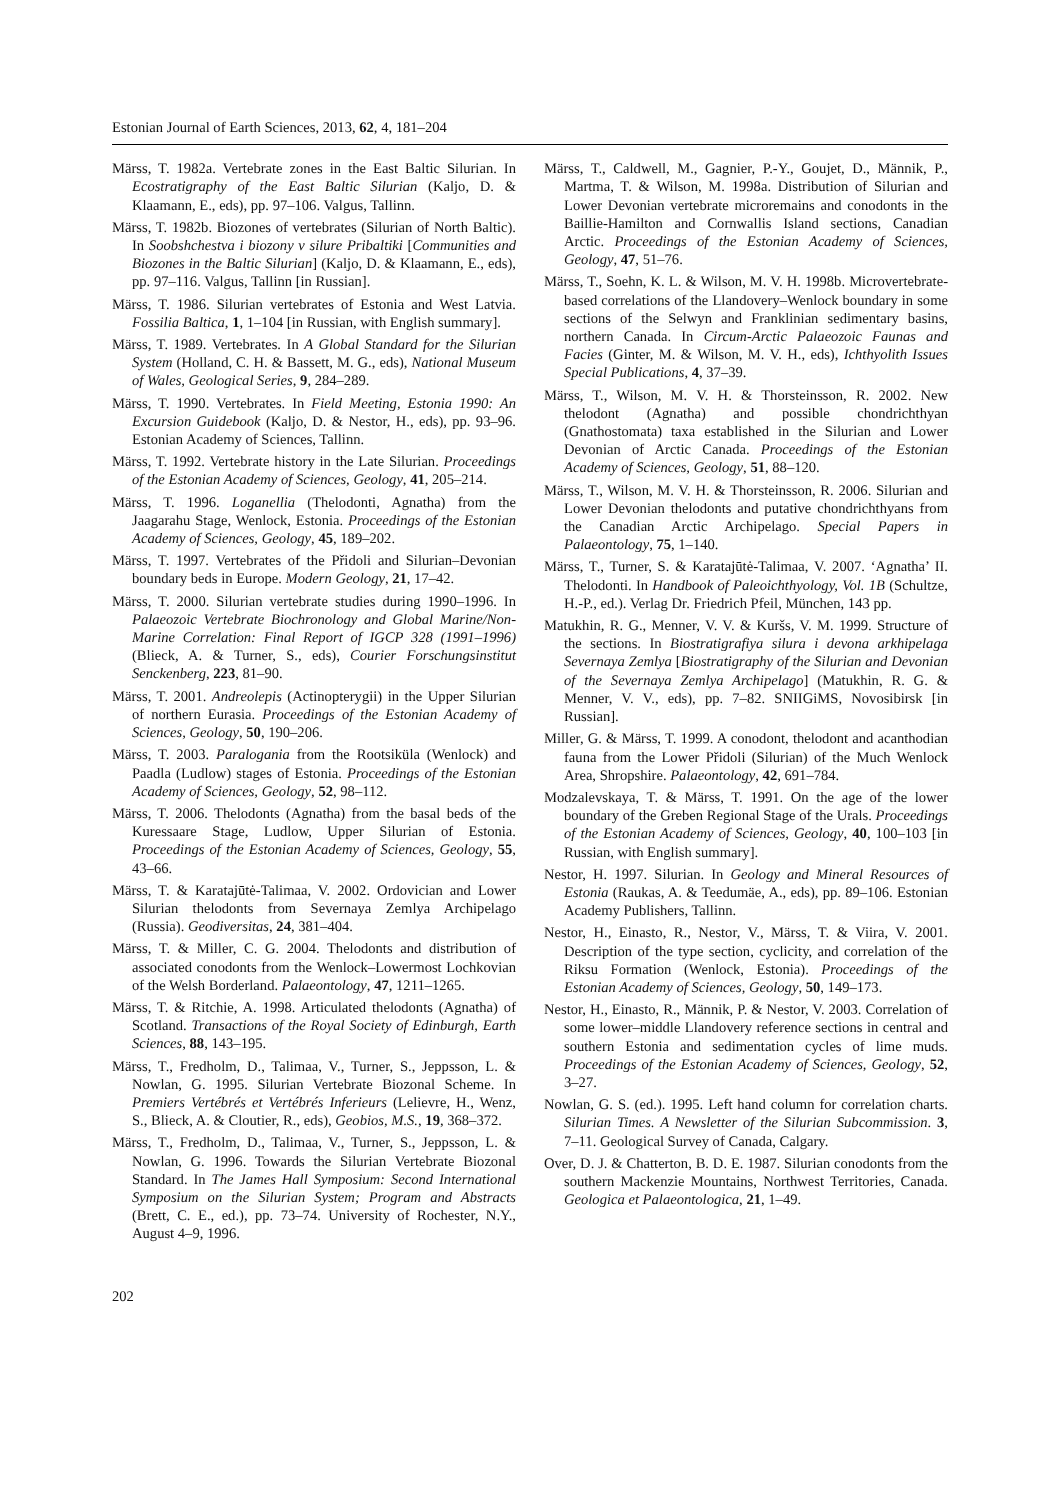Estonian Journal of Earth Sciences, 2013, 62, 4, 181–204
Märss, T. 1982a. Vertebrate zones in the East Baltic Silurian. In Ecostratigraphy of the East Baltic Silurian (Kaljo, D. & Klaamann, E., eds), pp. 97–106. Valgus, Tallinn.
Märss, T. 1982b. Biozones of vertebrates (Silurian of North Baltic). In Soobshchestva i biozony v silure Pribaltiki [Communities and Biozones in the Baltic Silurian] (Kaljo, D. & Klaamann, E., eds), pp. 97–116. Valgus, Tallinn [in Russian].
Märss, T. 1986. Silurian vertebrates of Estonia and West Latvia. Fossilia Baltica, 1, 1–104 [in Russian, with English summary].
Märss, T. 1989. Vertebrates. In A Global Standard for the Silurian System (Holland, C. H. & Bassett, M. G., eds), National Museum of Wales, Geological Series, 9, 284–289.
Märss, T. 1990. Vertebrates. In Field Meeting, Estonia 1990: An Excursion Guidebook (Kaljo, D. & Nestor, H., eds), pp. 93–96. Estonian Academy of Sciences, Tallinn.
Märss, T. 1992. Vertebrate history in the Late Silurian. Proceedings of the Estonian Academy of Sciences, Geology, 41, 205–214.
Märss, T. 1996. Loganellia (Thelodonti, Agnatha) from the Jaagarahu Stage, Wenlock, Estonia. Proceedings of the Estonian Academy of Sciences, Geology, 45, 189–202.
Märss, T. 1997. Vertebrates of the Přidoli and Silurian–Devonian boundary beds in Europe. Modern Geology, 21, 17–42.
Märss, T. 2000. Silurian vertebrate studies during 1990–1996. In Palaeozoic Vertebrate Biochronology and Global Marine/Non-Marine Correlation: Final Report of IGCP 328 (1991–1996) (Blieck, A. & Turner, S., eds), Courier Forschungsinstitut Senckenberg, 223, 81–90.
Märss, T. 2001. Andreolepis (Actinopterygii) in the Upper Silurian of northern Eurasia. Proceedings of the Estonian Academy of Sciences, Geology, 50, 190–206.
Märss, T. 2003. Paralogania from the Rootsiküla (Wenlock) and Paadla (Ludlow) stages of Estonia. Proceedings of the Estonian Academy of Sciences, Geology, 52, 98–112.
Märss, T. 2006. Thelodonts (Agnatha) from the basal beds of the Kuressaare Stage, Ludlow, Upper Silurian of Estonia. Proceedings of the Estonian Academy of Sciences, Geology, 55, 43–66.
Märss, T. & Karatajūtė-Talimaa, V. 2002. Ordovician and Lower Silurian thelodonts from Severnaya Zemlya Archipelago (Russia). Geodiversitas, 24, 381–404.
Märss, T. & Miller, C. G. 2004. Thelodonts and distribution of associated conodonts from the Wenlock–Lowermost Lochkovian of the Welsh Borderland. Palaeontology, 47, 1211–1265.
Märss, T. & Ritchie, A. 1998. Articulated thelodonts (Agnatha) of Scotland. Transactions of the Royal Society of Edinburgh, Earth Sciences, 88, 143–195.
Märss, T., Fredholm, D., Talimaa, V., Turner, S., Jeppsson, L. & Nowlan, G. 1995. Silurian Vertebrate Biozonal Scheme. In Premiers Vertébrés et Vertébrés Inferieurs (Lelievre, H., Wenz, S., Blieck, A. & Cloutier, R., eds), Geobios, M.S., 19, 368–372.
Märss, T., Fredholm, D., Talimaa, V., Turner, S., Jeppsson, L. & Nowlan, G. 1996. Towards the Silurian Vertebrate Biozonal Standard. In The James Hall Symposium: Second International Symposium on the Silurian System; Program and Abstracts (Brett, C. E., ed.), pp. 73–74. University of Rochester, N.Y., August 4–9, 1996.
Märss, T., Caldwell, M., Gagnier, P.-Y., Goujet, D., Männik, P., Martma, T. & Wilson, M. 1998a. Distribution of Silurian and Lower Devonian vertebrate microremains and conodonts in the Baillie-Hamilton and Cornwallis Island sections, Canadian Arctic. Proceedings of the Estonian Academy of Sciences, Geology, 47, 51–76.
Märss, T., Soehn, K. L. & Wilson, M. V. H. 1998b. Microvertebrate-based correlations of the Llandovery–Wenlock boundary in some sections of the Selwyn and Franklinian sedimentary basins, northern Canada. In Circum-Arctic Palaeozoic Faunas and Facies (Ginter, M. & Wilson, M. V. H., eds), Ichthyolith Issues Special Publications, 4, 37–39.
Märss, T., Wilson, M. V. H. & Thorsteinsson, R. 2002. New thelodont (Agnatha) and possible chondrichthyan (Gnathostomata) taxa established in the Silurian and Lower Devonian of Arctic Canada. Proceedings of the Estonian Academy of Sciences, Geology, 51, 88–120.
Märss, T., Wilson, M. V. H. & Thorsteinsson, R. 2006. Silurian and Lower Devonian thelodonts and putative chondrichthyans from the Canadian Arctic Archipelago. Special Papers in Palaeontology, 75, 1–140.
Märss, T., Turner, S. & Karatajūtė-Talimaa, V. 2007. ‘Agnatha’ II. Thelodonti. In Handbook of Paleoichthyology, Vol. 1B (Schultze, H.-P., ed.). Verlag Dr. Friedrich Pfeil, München, 143 pp.
Matukhin, R. G., Menner, V. V. & Kuršs, V. M. 1999. Structure of the sections. In Biostratigrafiya silura i devona arkhipelaga Severnaya Zemlya [Biostratigraphy of the Silurian and Devonian of the Severnaya Zemlya Archipelago] (Matukhin, R. G. & Menner, V. V., eds), pp. 7–82. SNIIGiMS, Novosibirsk [in Russian].
Miller, G. & Märss, T. 1999. A conodont, thelodont and acanthodian fauna from the Lower Přidoli (Silurian) of the Much Wenlock Area, Shropshire. Palaeontology, 42, 691–784.
Modzalevskaya, T. & Märss, T. 1991. On the age of the lower boundary of the Greben Regional Stage of the Urals. Proceedings of the Estonian Academy of Sciences, Geology, 40, 100–103 [in Russian, with English summary].
Nestor, H. 1997. Silurian. In Geology and Mineral Resources of Estonia (Raukas, A. & Teedumäe, A., eds), pp. 89–106. Estonian Academy Publishers, Tallinn.
Nestor, H., Einasto, R., Nestor, V., Märss, T. & Viira, V. 2001. Description of the type section, cyclicity, and correlation of the Riksu Formation (Wenlock, Estonia). Proceedings of the Estonian Academy of Sciences, Geology, 50, 149–173.
Nestor, H., Einasto, R., Männik, P. & Nestor, V. 2003. Correlation of some lower–middle Llandovery reference sections in central and southern Estonia and sedimentation cycles of lime muds. Proceedings of the Estonian Academy of Sciences, Geology, 52, 3–27.
Nowlan, G. S. (ed.). 1995. Left hand column for correlation charts. Silurian Times. A Newsletter of the Silurian Subcommission. 3, 7–11. Geological Survey of Canada, Calgary.
Over, D. J. & Chatterton, B. D. E. 1987. Silurian conodonts from the southern Mackenzie Mountains, Northwest Territories, Canada. Geologica et Palaeontologica, 21, 1–49.
202